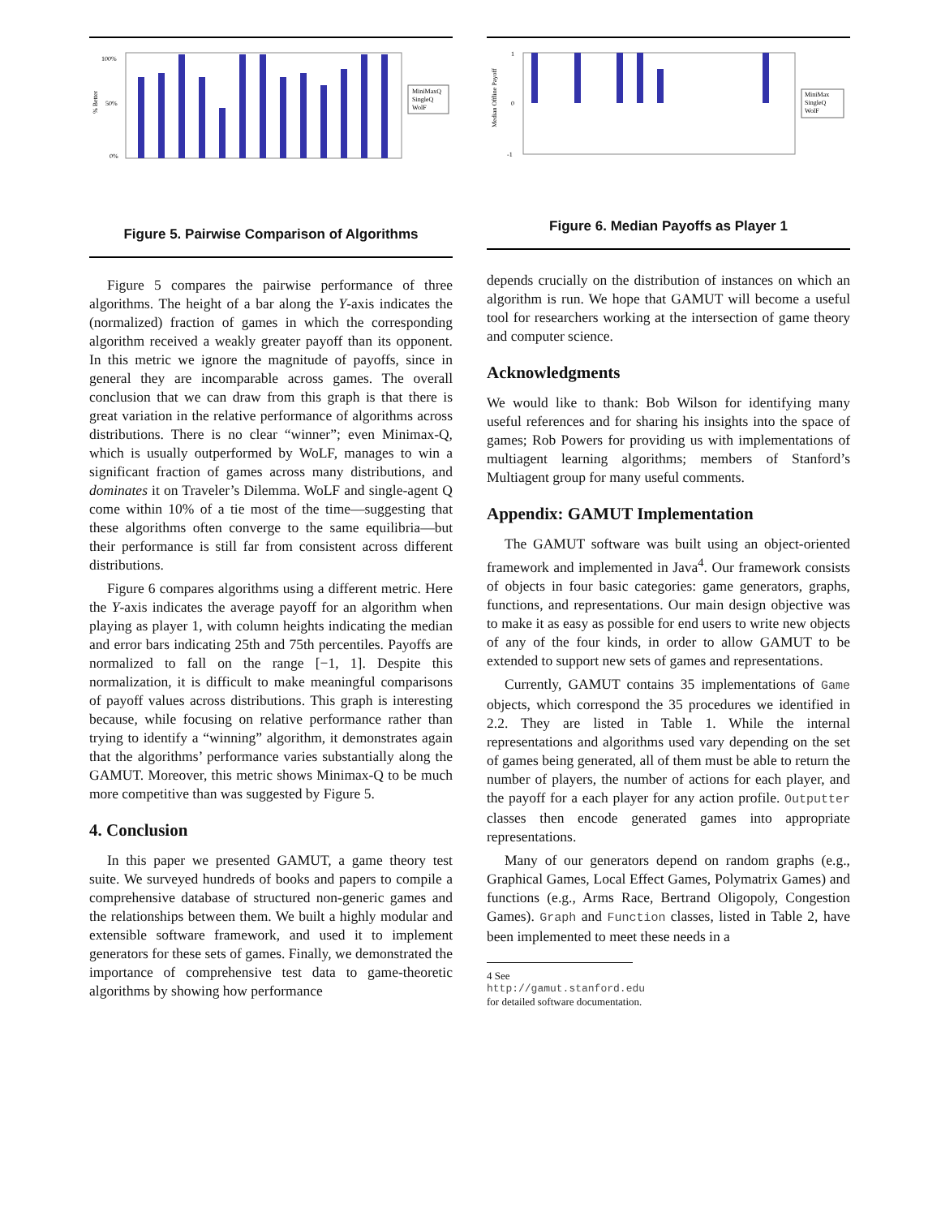100%
50%
0%
% Better
MiniMaxQ
SingleQ
WolF
Figure 5. Pairwise Comparison of Algorithms
Figure 5 compares the pairwise performance of three algorithms. The height of a bar along the Y-axis indicates the (normalized) fraction of games in which the corresponding algorithm received a weakly greater payoff than its opponent. In this metric we ignore the magnitude of payoffs, since in general they are incomparable across games. The overall conclusion that we can draw from this graph is that there is great variation in the relative performance of algorithms across distributions. There is no clear “winner”; even Minimax-Q, which is usually outperformed by WoLF, manages to win a significant fraction of games across many distributions, and dominates it on Traveler’s Dilemma. WoLF and single-agent Q come within 10% of a tie most of the time—suggesting that these algorithms often converge to the same equilibria—but their performance is still far from consistent across different distributions.
Figure 6 compares algorithms using a different metric. Here the Y-axis indicates the average payoff for an algorithm when playing as player 1, with column heights indicating the median and error bars indicating 25th and 75th percentiles. Payoffs are normalized to fall on the range [−1, 1]. Despite this normalization, it is difficult to make meaningful comparisons of payoff values across distributions. This graph is interesting because, while focusing on relative performance rather than trying to identify a “winning” algorithm, it demonstrates again that the algorithms’ performance varies substantially along the GAMUT. Moreover, this metric shows Minimax-Q to be much more competitive than was suggested by Figure 5.
4. Conclusion
In this paper we presented GAMUT, a game theory test suite. We surveyed hundreds of books and papers to compile a comprehensive database of structured non-generic games and the relationships between them. We built a highly modular and extensible software framework, and used it to implement generators for these sets of games. Finally, we demonstrated the importance of comprehensive test data to game-theoretic algorithms by showing how performance
1
0
-1
Median Offline Payoff
MiniMax
SingleQ
WolF
Figure 6. Median Payoffs as Player 1
depends crucially on the distribution of instances on which an algorithm is run. We hope that GAMUT will become a useful tool for researchers working at the intersection of game theory and computer science.
Acknowledgments
We would like to thank: Bob Wilson for identifying many useful references and for sharing his insights into the space of games; Rob Powers for providing us with implementations of multiagent learning algorithms; members of Stanford’s Multiagent group for many useful comments.
Appendix: GAMUT Implementation
The GAMUT software was built using an object-oriented framework and implemented in Java<sup>4</sup>. Our framework consists of objects in four basic categories: game generators, graphs, functions, and representations. Our main design objective was to make it as easy as possible for end users to write new objects of any of the four kinds, in order to allow GAMUT to be extended to support new sets of games and representations.
Currently, GAMUT contains 35 implementations of Game objects, which correspond the 35 procedures we identified in 2.2. They are listed in Table 1. While the internal representations and algorithms used vary depending on the set of games being generated, all of them must be able to return the number of players, the number of actions for each player, and the payoff for a each player for any action profile. Outputter classes then encode generated games into appropriate representations.
Many of our generators depend on random graphs (e.g., Graphical Games, Local Effect Games, Polymatrix Games) and functions (e.g., Arms Race, Bertrand Oligopoly, Congestion Games). Graph and Function classes, listed in Table 2, have been implemented to meet these needs in a
4 See
http://gamut.stanford.edu
for detailed software documentation.